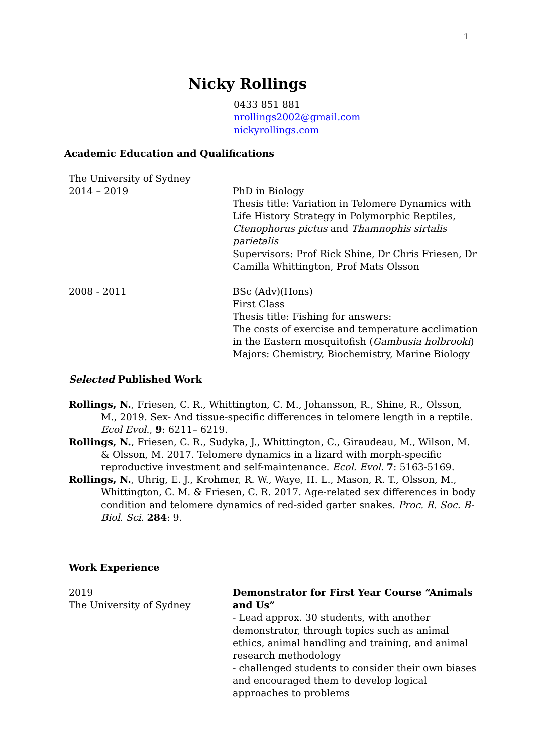1
Nicky Rollings
0433 851 881
nrollings2002@gmail.com
nickyrollings.com
Academic Education and Qualifications
The University of Sydney
2014 – 2019
PhD in Biology
Thesis title: Variation in Telomere Dynamics with Life History Strategy in Polymorphic Reptiles, Ctenophorus pictus and Thamnophis sirtalis parietalis
Supervisors: Prof Rick Shine, Dr Chris Friesen, Dr Camilla Whittington, Prof Mats Olsson
2008 - 2011 BSc (Adv)(Hons)
First Class
Thesis title: Fishing for answers:
The costs of exercise and temperature acclimation in the Eastern mosquitofish (Gambusia holbrooki)
Majors: Chemistry, Biochemistry, Marine Biology
Selected Published Work
Rollings, N., Friesen, C. R., Whittington, C. M., Johansson, R., Shine, R., Olsson, M., 2019. Sex- And tissue-specific differences in telomere length in a reptile. Ecol Evol., 9: 6211– 6219.
Rollings, N., Friesen, C. R., Sudyka, J., Whittington, C., Giraudeau, M., Wilson, M. & Olsson, M. 2017. Telomere dynamics in a lizard with morph-specific reproductive investment and self-maintenance. Ecol. Evol. 7: 5163-5169.
Rollings, N., Uhrig, E. J., Krohmer, R. W., Waye, H. L., Mason, R. T., Olsson, M., Whittington, C. M. & Friesen, C. R. 2017. Age-related sex differences in body condition and telomere dynamics of red-sided garter snakes. Proc. R. Soc. B-Biol. Sci. 284: 9.
Work Experience
2019
The University of Sydney
Demonstrator for First Year Course “Animals and Us”
- Lead approx. 30 students, with another demonstrator, through topics such as animal ethics, animal handling and training, and animal research methodology
- challenged students to consider their own biases and encouraged them to develop logical approaches to problems